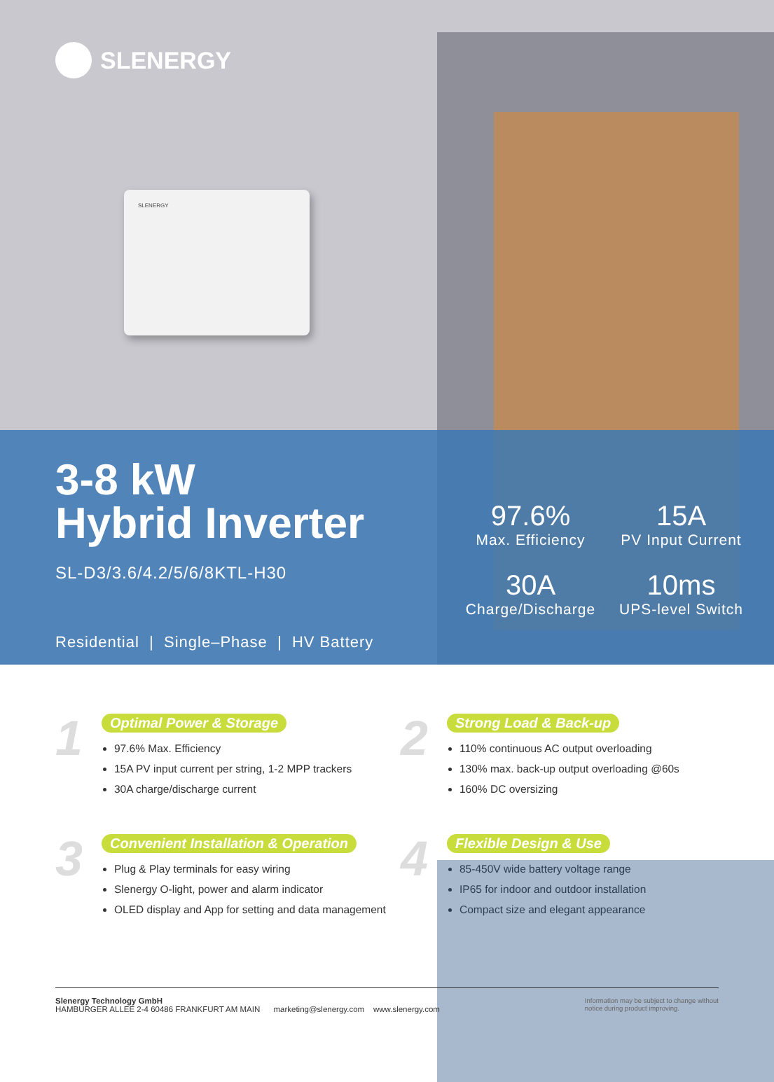SLENERGY
SLENERGY
3-8 kW
Hybrid Inverter
SL-D3/3.6/4.2/5/6/8KTL-H30
Residential | Single–Phase | HV Battery
97.6%
Max. Efficiency
15A
PV Input Current
30A
Charge/Discharge
10ms
UPS-level Switch
1
Optimal Power & Storage
97.6% Max. Efficiency
15A PV input current per string, 1-2 MPP trackers
30A charge/discharge current
2
Strong Load & Back-up
110% continuous AC output overloading
130% max. back-up output overloading @60s
160% DC oversizing
3
Convenient Installation & Operation
Plug & Play terminals for easy wiring
Slenergy O-light, power and alarm indicator
OLED display and App for setting and data management
4
Flexible Design & Use
85-450V wide battery voltage range
IP65 for indoor and outdoor installation
Compact size and elegant appearance
Slenergy Technology GmbH
HAMBURGER ALLEE 2-4 60486 FRANKFURT AM MAIN marketing@slenergy.com www.slenergy.com
Information may be subject to change without
notice during product improving.